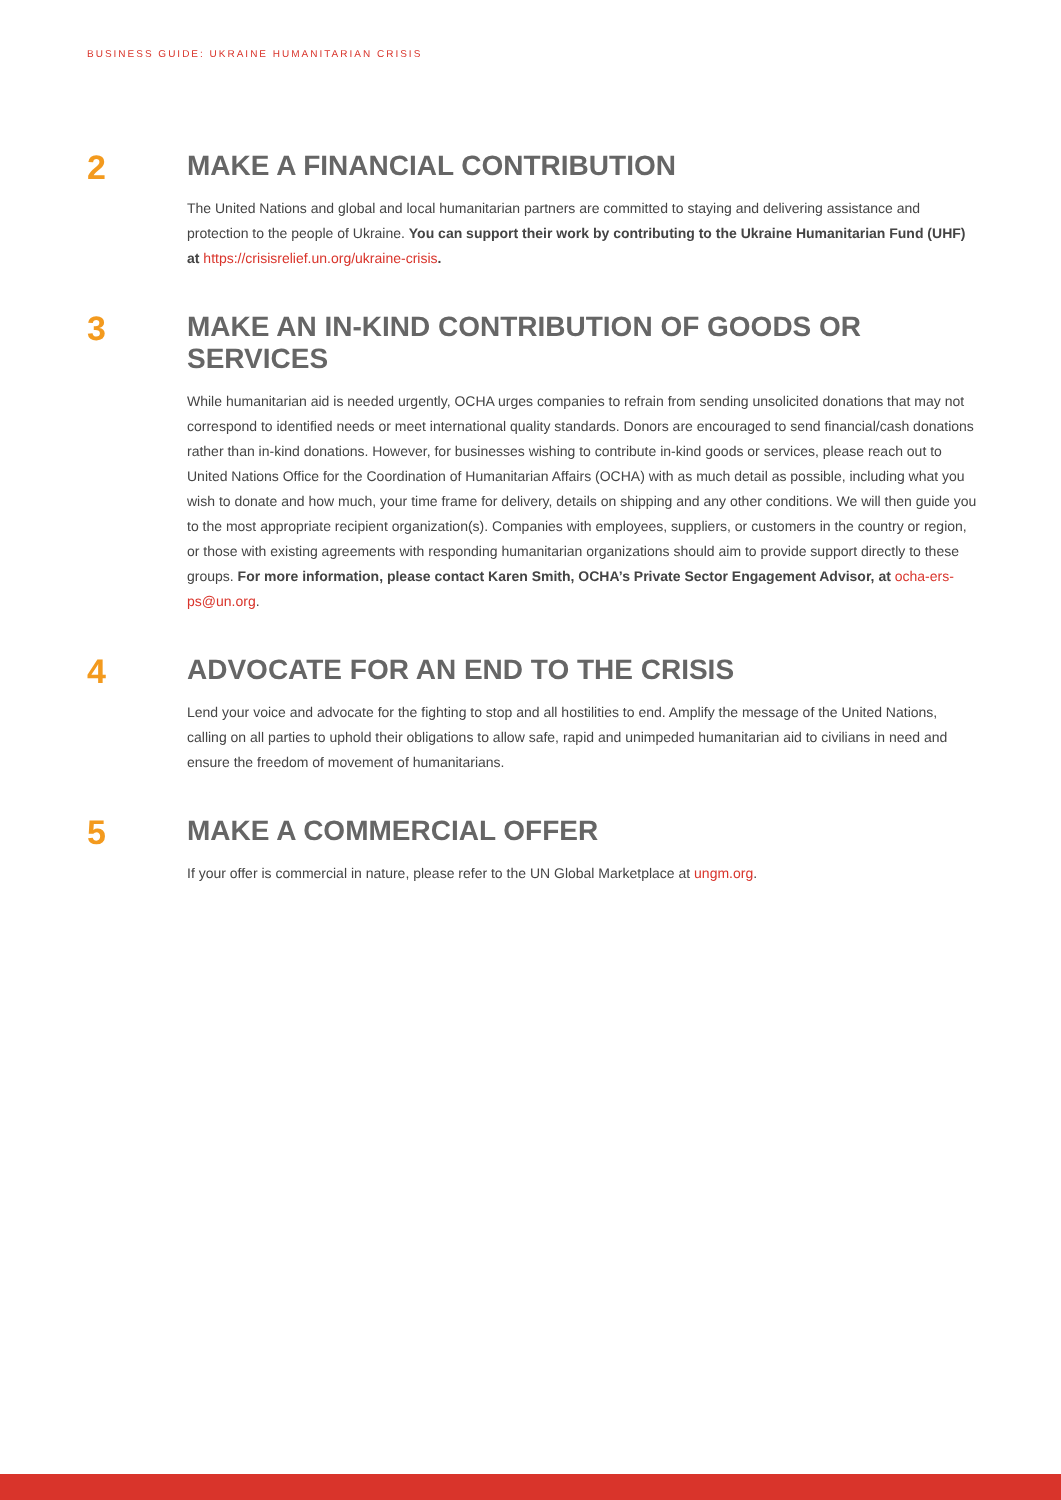BUSINESS GUIDE: UKRAINE HUMANITARIAN CRISIS
2
MAKE A FINANCIAL CONTRIBUTION
The United Nations and global and local humanitarian partners are committed to staying and delivering assistance and protection to the people of Ukraine. You can support their work by contributing to the Ukraine Humanitarian Fund (UHF) at https://crisisrelief.un.org/ukraine-crisis.
3
MAKE AN IN-KIND CONTRIBUTION OF GOODS OR SERVICES
While humanitarian aid is needed urgently, OCHA urges companies to refrain from sending unsolicited donations that may not correspond to identified needs or meet international quality standards. Donors are encouraged to send financial/cash donations rather than in-kind donations. However, for businesses wishing to contribute in-kind goods or services, please reach out to United Nations Office for the Coordination of Humanitarian Affairs (OCHA) with as much detail as possible, including what you wish to donate and how much, your time frame for delivery, details on shipping and any other conditions. We will then guide you to the most appropriate recipient organization(s). Companies with employees, suppliers, or customers in the country or region, or those with existing agreements with responding humanitarian organizations should aim to provide support directly to these groups. For more information, please contact Karen Smith, OCHA’s Private Sector Engagement Advisor, at ocha-ers-ps@un.org.
4
ADVOCATE FOR AN END TO THE CRISIS
Lend your voice and advocate for the fighting to stop and all hostilities to end. Amplify the message of the United Nations, calling on all parties to uphold their obligations to allow safe, rapid and unimpeded humanitarian aid to civilians in need and ensure the freedom of movement of humanitarians.
5
MAKE A COMMERCIAL OFFER
If your offer is commercial in nature, please refer to the UN Global Marketplace at ungm.org.